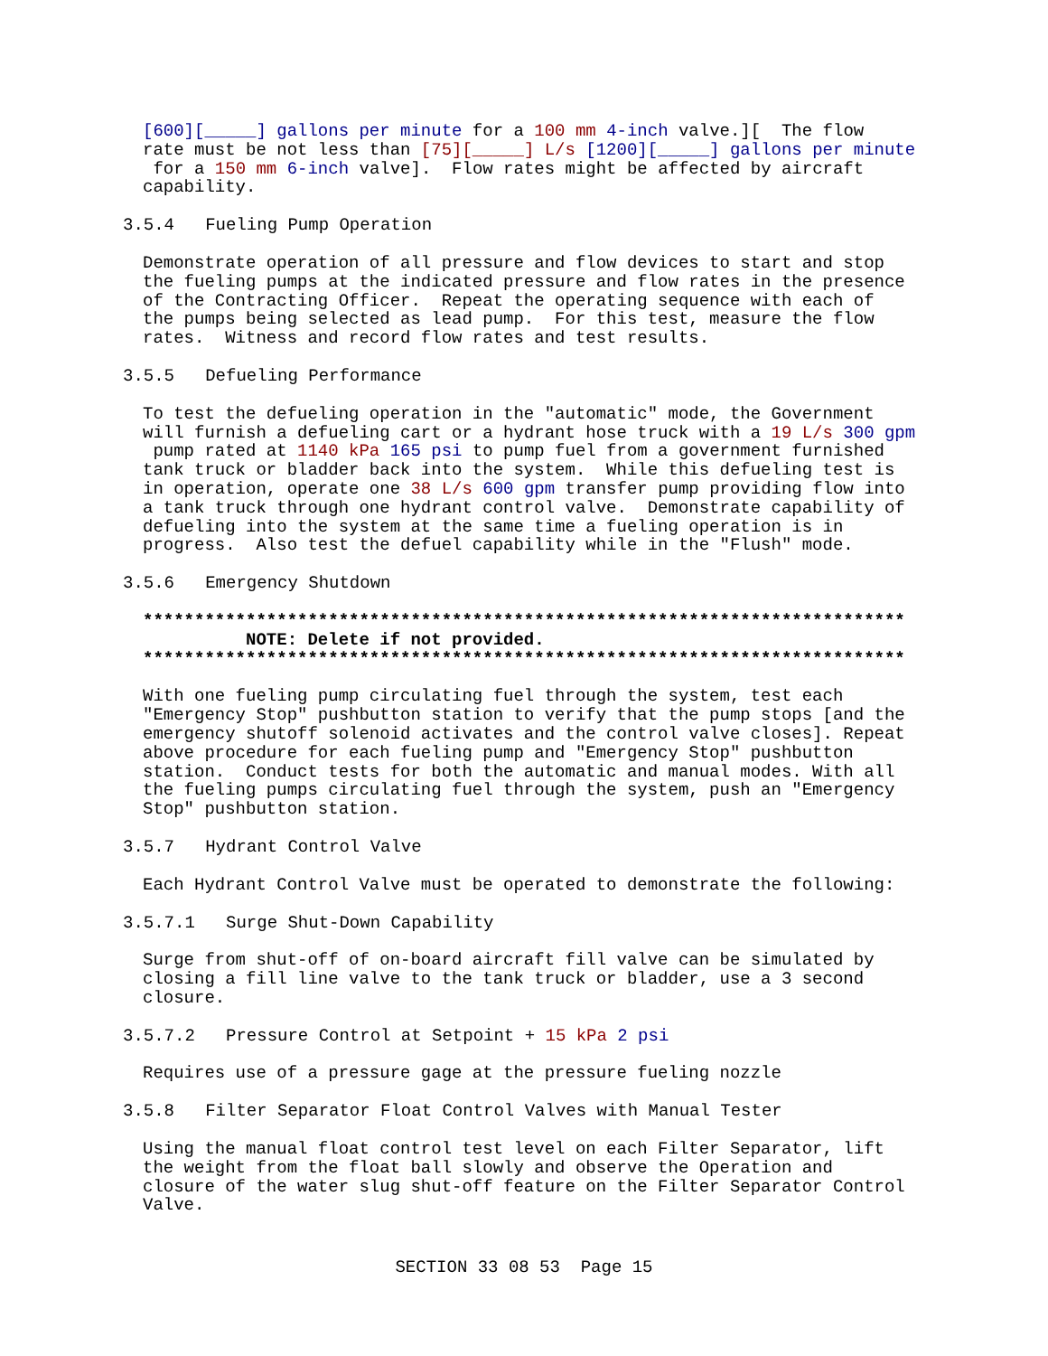[600][_____] gallons per minute for a 100 mm 4-inch valve.][ The flow rate must be not less than [75][_____] L/s [1200][_____] gallons per minute for a 150 mm 6-inch valve]. Flow rates might be affected by aircraft capability.
3.5.4 Fueling Pump Operation
Demonstrate operation of all pressure and flow devices to start and stop the fueling pumps at the indicated pressure and flow rates in the presence of the Contracting Officer. Repeat the operating sequence with each of the pumps being selected as lead pump. For this test, measure the flow rates. Witness and record flow rates and test results.
3.5.5 Defueling Performance
To test the defueling operation in the "automatic" mode, the Government will furnish a defueling cart or a hydrant hose truck with a 19 L/s 300 gpm pump rated at 1140 kPa 165 psi to pump fuel from a government furnished tank truck or bladder back into the system. While this defueling test is in operation, operate one 38 L/s 600 gpm transfer pump providing flow into a tank truck through one hydrant control valve. Demonstrate capability of defueling into the system at the same time a fueling operation is in progress. Also test the defuel capability while in the "Flush" mode.
3.5.6 Emergency Shutdown
************************************************************************** NOTE: Delete if not provided. **************************************************************************
With one fueling pump circulating fuel through the system, test each "Emergency Stop" pushbutton station to verify that the pump stops [and the emergency shutoff solenoid activates and the control valve closes]. Repeat above procedure for each fueling pump and "Emergency Stop" pushbutton station. Conduct tests for both the automatic and manual modes. With all the fueling pumps circulating fuel through the system, push an "Emergency Stop" pushbutton station.
3.5.7 Hydrant Control Valve
Each Hydrant Control Valve must be operated to demonstrate the following:
3.5.7.1 Surge Shut-Down Capability
Surge from shut-off of on-board aircraft fill valve can be simulated by closing a fill line valve to the tank truck or bladder, use a 3 second closure.
3.5.7.2 Pressure Control at Setpoint + 15 kPa 2 psi
Requires use of a pressure gage at the pressure fueling nozzle
3.5.8 Filter Separator Float Control Valves with Manual Tester
Using the manual float control test level on each Filter Separator, lift the weight from the float ball slowly and observe the Operation and closure of the water slug shut-off feature on the Filter Separator Control Valve.
SECTION 33 08 53 Page 15